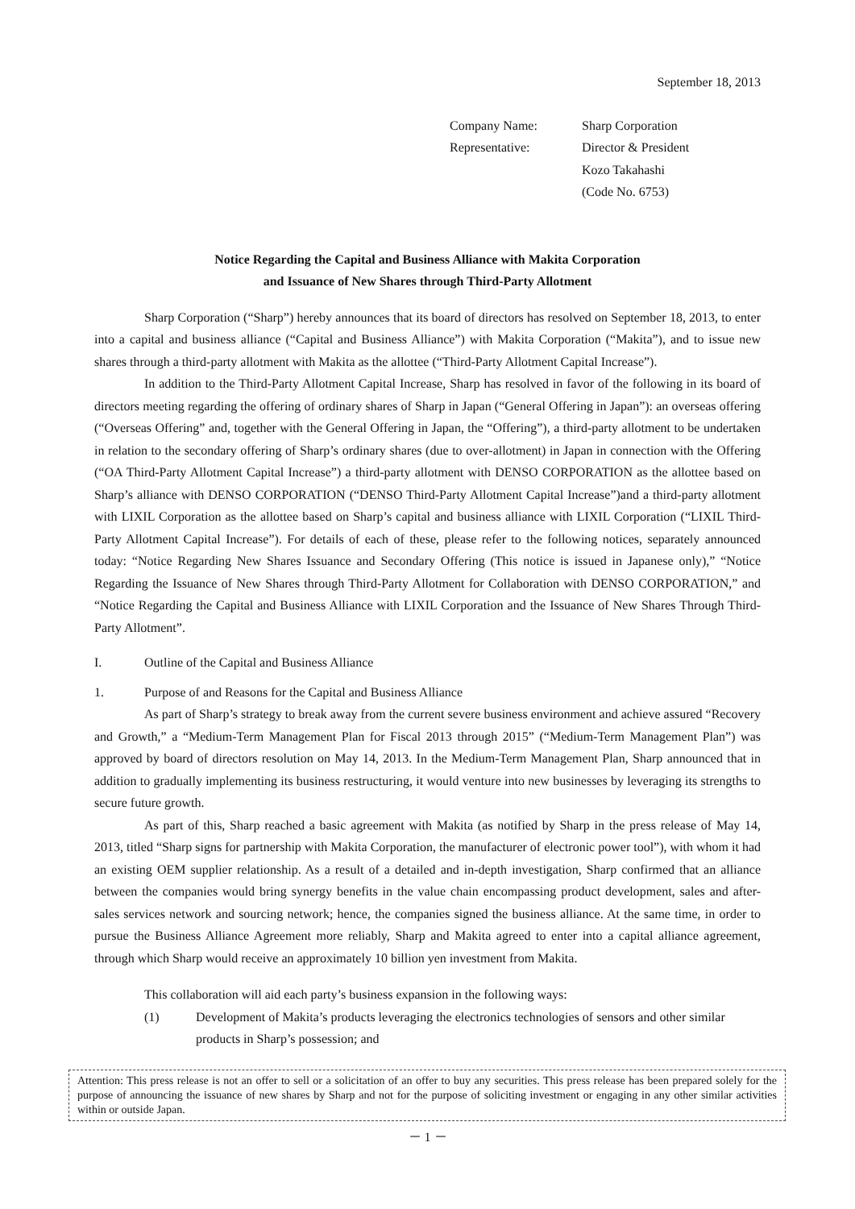September 18, 2013
Company Name: Sharp Corporation Representative: Director & President Kozo Takahashi (Code No. 6753)
Notice Regarding the Capital and Business Alliance with Makita Corporation
and Issuance of New Shares through Third-Party Allotment
Sharp Corporation (“Sharp”) hereby announces that its board of directors has resolved on September 18, 2013, to enter into a capital and business alliance (“Capital and Business Alliance”) with Makita Corporation (“Makita”), and to issue new shares through a third-party allotment with Makita as the allottee (“Third-Party Allotment Capital Increase”).
In addition to the Third-Party Allotment Capital Increase, Sharp has resolved in favor of the following in its board of directors meeting regarding the offering of ordinary shares of Sharp in Japan (“General Offering in Japan”): an overseas offering (“Overseas Offering” and, together with the General Offering in Japan, the “Offering”), a third-party allotment to be undertaken in relation to the secondary offering of Sharp’s ordinary shares (due to over-allotment) in Japan in connection with the Offering (“OA Third-Party Allotment Capital Increase”) a third-party allotment with DENSO CORPORATION as the allottee based on Sharp’s alliance with DENSO CORPORATION (“DENSO Third-Party Allotment Capital Increase”)and a third-party allotment with LIXIL Corporation as the allottee based on Sharp’s capital and business alliance with LIXIL Corporation (“LIXIL Third-Party Allotment Capital Increase”). For details of each of these, please refer to the following notices, separately announced today: “Notice Regarding New Shares Issuance and Secondary Offering (This notice is issued in Japanese only),” “Notice Regarding the Issuance of New Shares through Third-Party Allotment for Collaboration with DENSO CORPORATION,” and “Notice Regarding the Capital and Business Alliance with LIXIL Corporation and the Issuance of New Shares Through Third-Party Allotment”.
I. Outline of the Capital and Business Alliance
1. Purpose of and Reasons for the Capital and Business Alliance
As part of Sharp’s strategy to break away from the current severe business environment and achieve assured “Recovery and Growth,” a “Medium-Term Management Plan for Fiscal 2013 through 2015” (“Medium-Term Management Plan”) was approved by board of directors resolution on May 14, 2013. In the Medium-Term Management Plan, Sharp announced that in addition to gradually implementing its business restructuring, it would venture into new businesses by leveraging its strengths to secure future growth.
As part of this, Sharp reached a basic agreement with Makita (as notified by Sharp in the press release of May 14, 2013, titled “Sharp signs for partnership with Makita Corporation, the manufacturer of electronic power tool”), with whom it had an existing OEM supplier relationship. As a result of a detailed and in-depth investigation, Sharp confirmed that an alliance between the companies would bring synergy benefits in the value chain encompassing product development, sales and after-sales services network and sourcing network; hence, the companies signed the business alliance. At the same time, in order to pursue the Business Alliance Agreement more reliably, Sharp and Makita agreed to enter into a capital alliance agreement, through which Sharp would receive an approximately 10 billion yen investment from Makita.
This collaboration will aid each party’s business expansion in the following ways:
(1) Development of Makita’s products leveraging the electronics technologies of sensors and other similar products in Sharp’s possession; and
Attention: This press release is not an offer to sell or a solicitation of an offer to buy any securities. This press release has been prepared solely for the purpose of announcing the issuance of new shares by Sharp and not for the purpose of soliciting investment or engaging in any other similar activities within or outside Japan.
－ 1 －